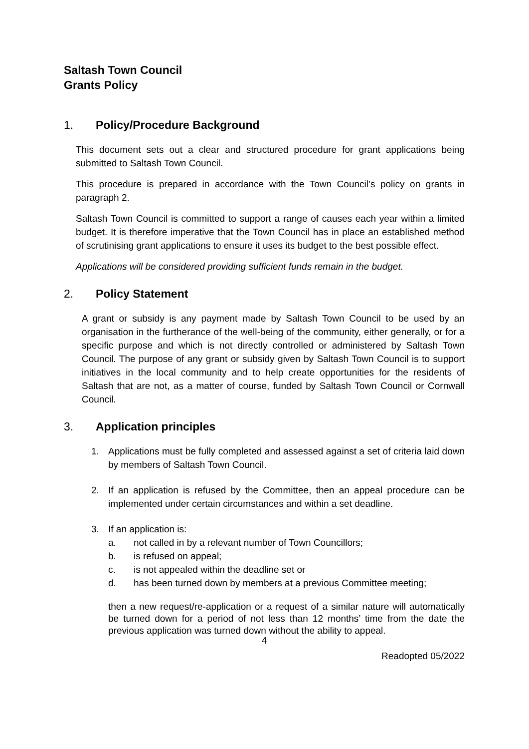Saltash Town Council
Grants Policy
1. Policy/Procedure Background
This document sets out a clear and structured procedure for grant applications being submitted to Saltash Town Council.
This procedure is prepared in accordance with the Town Council’s policy on grants in paragraph 2.
Saltash Town Council is committed to support a range of causes each year within a limited budget. It is therefore imperative that the Town Council has in place an established method of scrutinising grant applications to ensure it uses its budget to the best possible effect.
Applications will be considered providing sufficient funds remain in the budget.
2. Policy Statement
A grant or subsidy is any payment made by Saltash Town Council to be used by an organisation in the furtherance of the well-being of the community, either generally, or for a specific purpose and which is not directly controlled or administered by Saltash Town Council. The purpose of any grant or subsidy given by Saltash Town Council is to support initiatives in the local community and to help create opportunities for the residents of Saltash that are not, as a matter of course, funded by Saltash Town Council or Cornwall Council.
3. Application principles
1. Applications must be fully completed and assessed against a set of criteria laid down by members of Saltash Town Council.
2. If an application is refused by the Committee, then an appeal procedure can be implemented under certain circumstances and within a set deadline.
3. If an application is:
a. not called in by a relevant number of Town Councillors;
b. is refused on appeal;
c. is not appealed within the deadline set or
d. has been turned down by members at a previous Committee meeting;
then a new request/re-application or a request of a similar nature will automatically be turned down for a period of not less than 12 months’ time from the date the previous application was turned down without the ability to appeal.
4
Readopted 05/2022